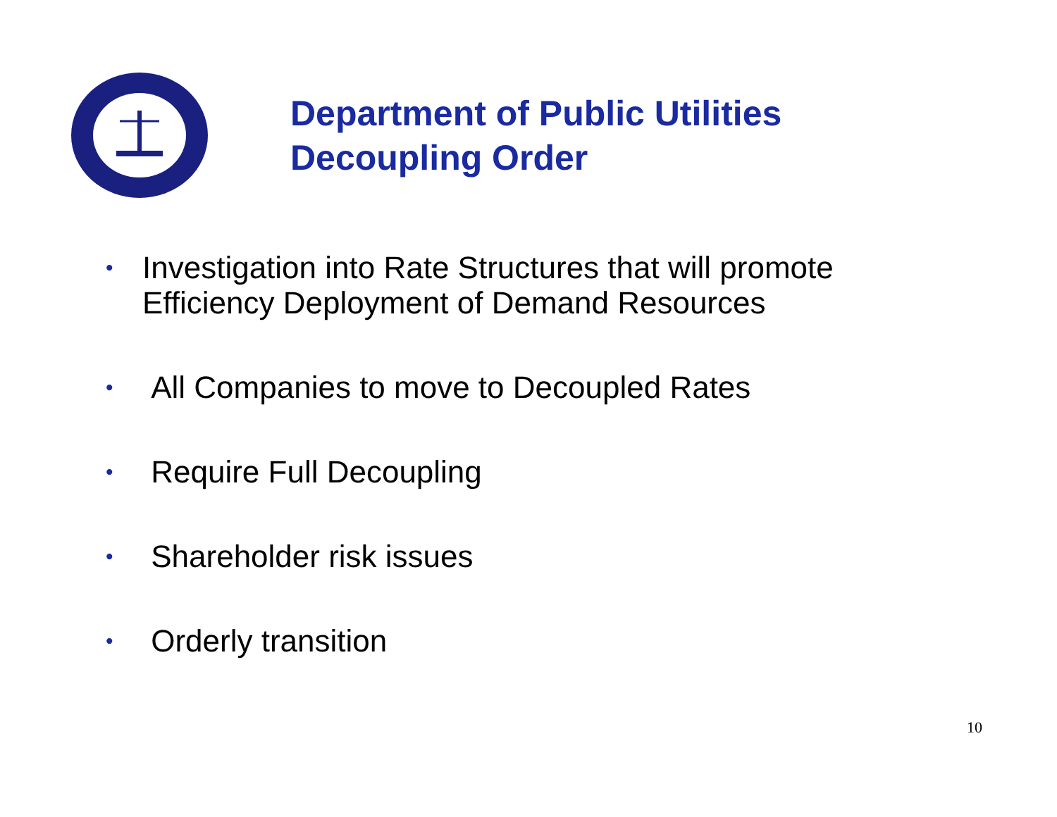Department of Public Utilities
Decoupling Order
• Investigation into Rate Structures that will promote
Efficiency Deployment of Demand Resources
• All Companies to move to Decoupled Rates
• Require Full Decoupling
• Shareholder risk issues
• Orderly transition
10